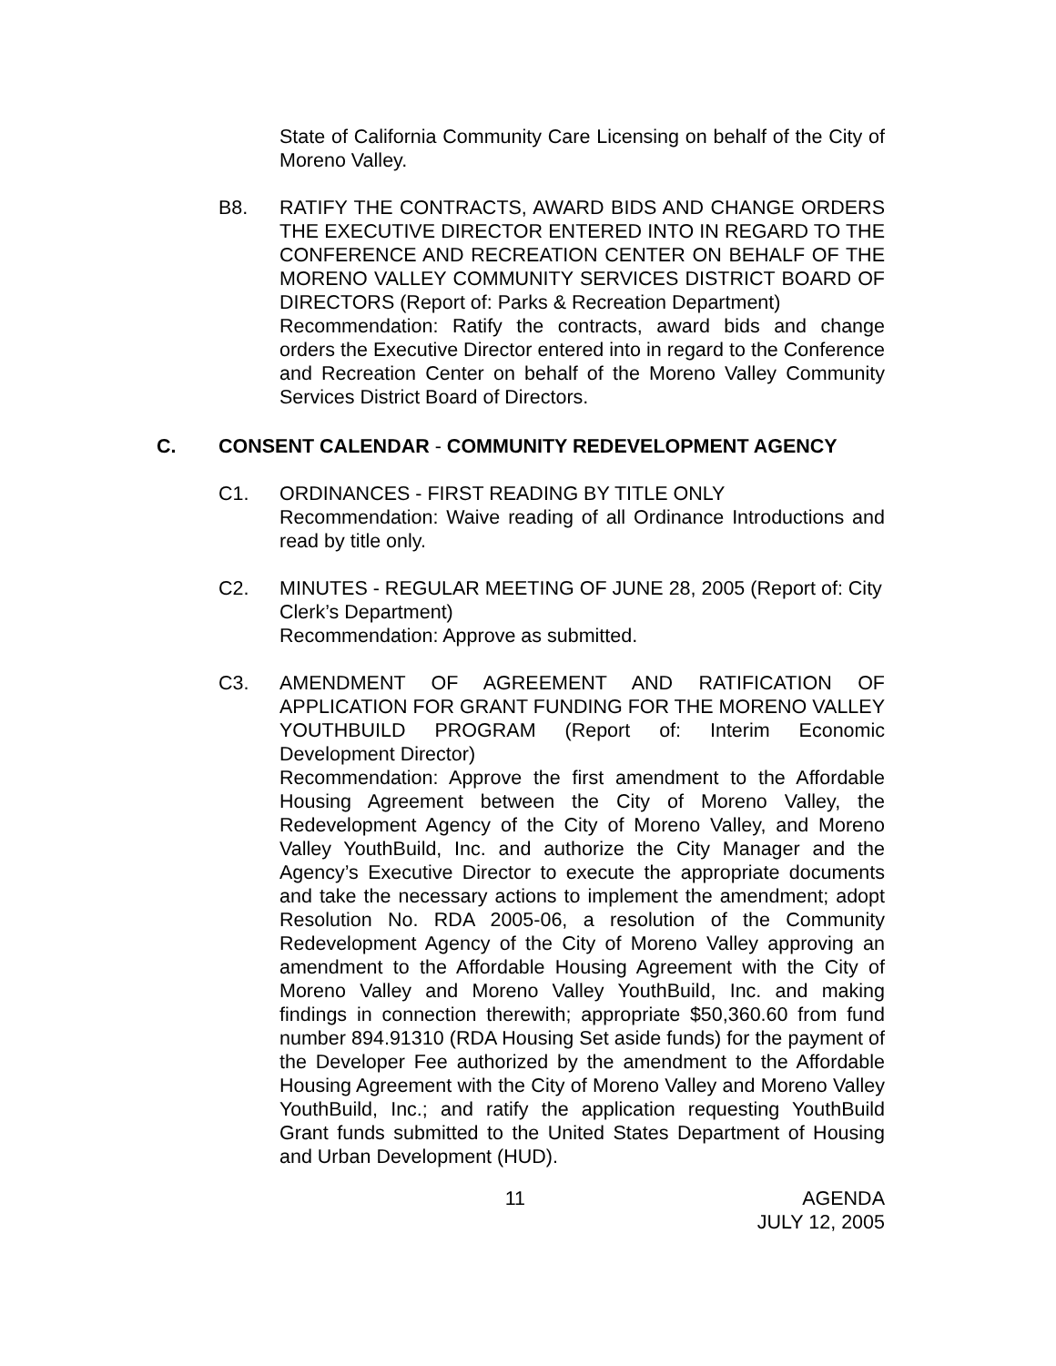State of California Community Care Licensing on behalf of the City of Moreno Valley.
B8. RATIFY THE CONTRACTS, AWARD BIDS AND CHANGE ORDERS THE EXECUTIVE DIRECTOR ENTERED INTO IN REGARD TO THE CONFERENCE AND RECREATION CENTER ON BEHALF OF THE MORENO VALLEY COMMUNITY SERVICES DISTRICT BOARD OF DIRECTORS (Report of: Parks & Recreation Department)
Recommendation: Ratify the contracts, award bids and change orders the Executive Director entered into in regard to the Conference and Recreation Center on behalf of the Moreno Valley Community Services District Board of Directors.
C. CONSENT CALENDAR - COMMUNITY REDEVELOPMENT AGENCY
C1. ORDINANCES - FIRST READING BY TITLE ONLY
Recommendation: Waive reading of all Ordinance Introductions and read by title only.
C2. MINUTES - REGULAR MEETING OF JUNE 28, 2005 (Report of: City Clerk’s Department)
Recommendation: Approve as submitted.
C3. AMENDMENT OF AGREEMENT AND RATIFICATION OF APPLICATION FOR GRANT FUNDING FOR THE MORENO VALLEY YOUTHBUILD PROGRAM (Report of: Interim Economic Development Director)
Recommendation: Approve the first amendment to the Affordable Housing Agreement between the City of Moreno Valley, the Redevelopment Agency of the City of Moreno Valley, and Moreno Valley YouthBuild, Inc. and authorize the City Manager and the Agency’s Executive Director to execute the appropriate documents and take the necessary actions to implement the amendment; adopt Resolution No. RDA 2005-06, a resolution of the Community Redevelopment Agency of the City of Moreno Valley approving an amendment to the Affordable Housing Agreement with the City of Moreno Valley and Moreno Valley YouthBuild, Inc. and making findings in connection therewith; appropriate $50,360.60 from fund number 894.91310 (RDA Housing Set aside funds) for the payment of the Developer Fee authorized by the amendment to the Affordable Housing Agreement with the City of Moreno Valley and Moreno Valley YouthBuild, Inc.; and ratify the application requesting YouthBuild Grant funds submitted to the United States Department of Housing and Urban Development (HUD).
11 AGENDA
JULY 12, 2005